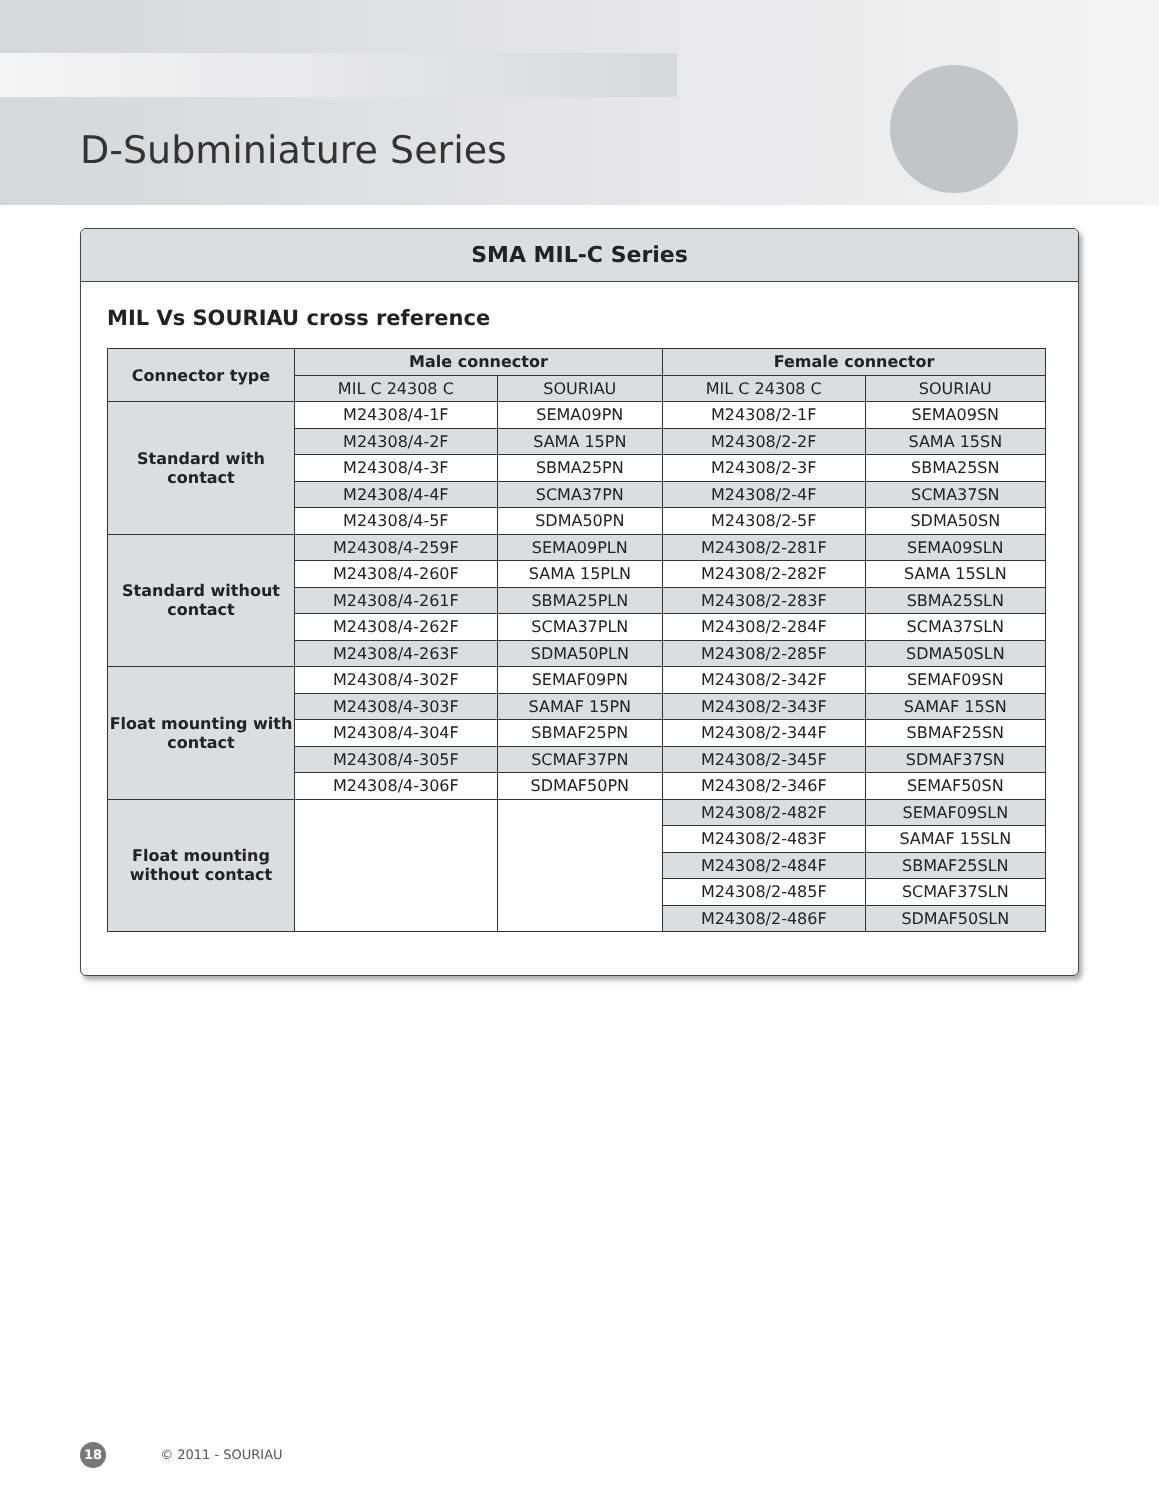D-Subminiature Series
SMA MIL-C Series
MIL Vs SOURIAU cross reference
| Connector type | Male connector | | Female connector | |
| --- | --- | --- | --- | --- |
| | MIL C 24308 C | SOURIAU | MIL C 24308 C | SOURIAU |
| Standard with contact | M24308/4-1F | SEMA09PN | M24308/2-1F | SEMA09SN |
| | M24308/4-2F | SAMA 15PN | M24308/2-2F | SAMA 15SN |
| | M24308/4-3F | SBMA25PN | M24308/2-3F | SBMA25SN |
| | M24308/4-4F | SCMA37PN | M24308/2-4F | SCMA37SN |
| | M24308/4-5F | SDMA50PN | M24308/2-5F | SDMA50SN |
| Standard without contact | M24308/4-259F | SEMA09PLN | M24308/2-281F | SEMA09SLN |
| | M24308/4-260F | SAMA 15PLN | M24308/2-282F | SAMA 15SLN |
| | M24308/4-261F | SBMA25PLN | M24308/2-283F | SBMA25SLN |
| | M24308/4-262F | SCMA37PLN | M24308/2-284F | SCMA37SLN |
| | M24308/4-263F | SDMA50PLN | M24308/2-285F | SDMA50SLN |
| Float mounting with contact | M24308/4-302F | SEMAF09PN | M24308/2-342F | SEMAF09SN |
| | M24308/4-303F | SAMAF 15PN | M24308/2-343F | SAMAF 15SN |
| | M24308/4-304F | SBMAF25PN | M24308/2-344F | SBMAF25SN |
| | M24308/4-305F | SCMAF37PN | M24308/2-345F | SDMAF37SN |
| | M24308/4-306F | SDMAF50PN | M24308/2-346F | SEMAF50SN |
| Float mounting without contact | | | M24308/2-482F | SEMAF09SLN |
| | | | M24308/2-483F | SAMAF 15SLN |
| | | | M24308/2-484F | SBMAF25SLN |
| | | | M24308/2-485F | SCMAF37SLN |
| | | | M24308/2-486F | SDMAF50SLN |
18 © 2011 - SOURIAU